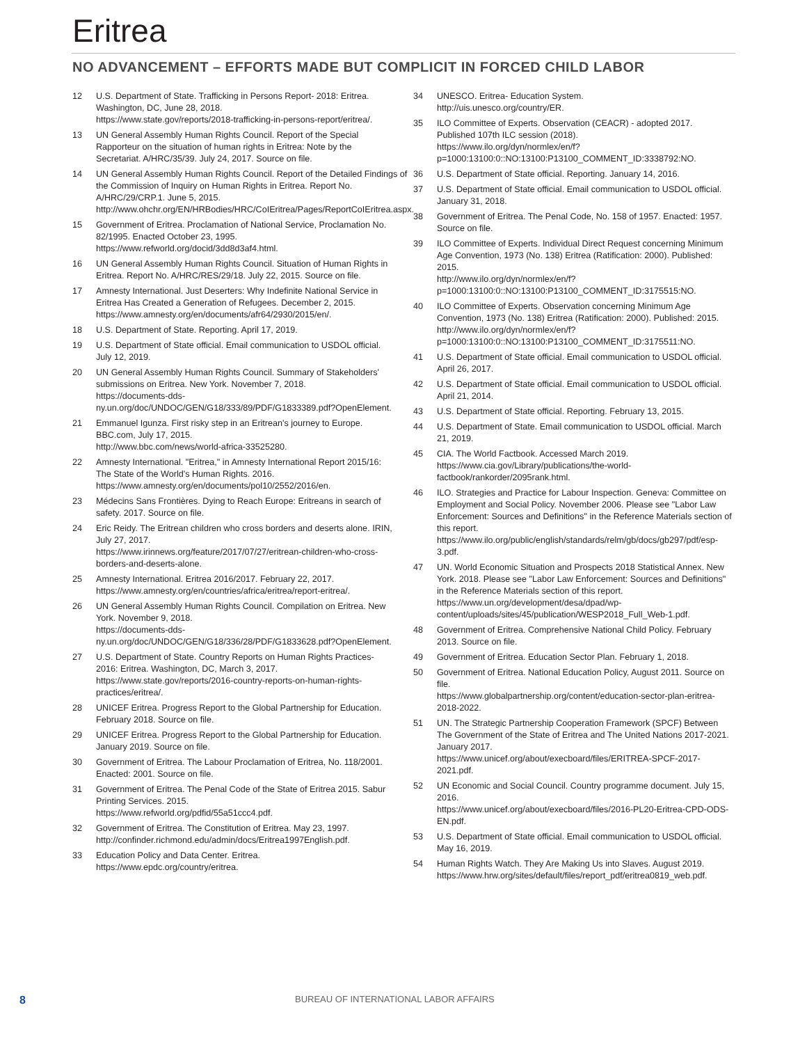Eritrea
NO ADVANCEMENT – EFFORTS MADE BUT COMPLICIT IN FORCED CHILD LABOR
12 U.S. Department of State. Trafficking in Persons Report- 2018: Eritrea. Washington, DC, June 28, 2018.
https://www.state.gov/reports/2018-trafficking-in-persons-report/eritrea/.
13 UN General Assembly Human Rights Council. Report of the Special Rapporteur on the situation of human rights in Eritrea: Note by the Secretariat. A/HRC/35/39. July 24, 2017. Source on file.
14 UN General Assembly Human Rights Council. Report of the Detailed Findings of the Commission of Inquiry on Human Rights in Eritrea. Report No. A/HRC/29/CRP.1. June 5, 2015.
http://www.ohchr.org/EN/HRBodies/HRC/CoIEritrea/Pages/ReportCoIEritrea.aspx.
15 Government of Eritrea. Proclamation of National Service, Proclamation No. 82/1995. Enacted October 23, 1995.
https://www.refworld.org/docid/3dd8d3af4.html.
16 UN General Assembly Human Rights Council. Situation of Human Rights in Eritrea. Report No. A/HRC/RES/29/18. July 22, 2015. Source on file.
17 Amnesty International. Just Deserters: Why Indefinite National Service in Eritrea Has Created a Generation of Refugees. December 2, 2015. https://www.amnesty.org/en/documents/afr64/2930/2015/en/.
18 U.S. Department of State. Reporting. April 17, 2019.
19 U.S. Department of State official. Email communication to USDOL official. July 12, 2019.
20 UN General Assembly Human Rights Council. Summary of Stakeholders' submissions on Eritrea. New York. November 7, 2018.
https://documents-dds-ny.un.org/doc/UNDOC/GEN/G18/333/89/PDF/G1833389.pdf?OpenElement.
21 Emmanuel Igunza. First risky step in an Eritrean's journey to Europe. BBC.com, July 17, 2015.
http://www.bbc.com/news/world-africa-33525280.
22 Amnesty International. "Eritrea," in Amnesty International Report 2015/16: The State of the World's Human Rights. 2016.
https://www.amnesty.org/en/documents/pol10/2552/2016/en.
23 Médecins Sans Frontières. Dying to Reach Europe: Eritreans in search of safety. 2017. Source on file.
24 Eric Reidy. The Eritrean children who cross borders and deserts alone. IRIN, July 27, 2017.
https://www.irinnews.org/feature/2017/07/27/eritrean-children-who-cross-borders-and-deserts-alone.
25 Amnesty International. Eritrea 2016/2017. February 22, 2017.
https://www.amnesty.org/en/countries/africa/eritrea/report-eritrea/.
26 UN General Assembly Human Rights Council. Compilation on Eritrea. New York. November 9, 2018.
https://documents-dds-ny.un.org/doc/UNDOC/GEN/G18/336/28/PDF/G1833628.pdf?OpenElement.
27 U.S. Department of State. Country Reports on Human Rights Practices- 2016: Eritrea. Washington, DC, March 3, 2017.
https://www.state.gov/reports/2016-country-reports-on-human-rights-practices/eritrea/.
28 UNICEF Eritrea. Progress Report to the Global Partnership for Education. February 2018. Source on file.
29 UNICEF Eritrea. Progress Report to the Global Partnership for Education. January 2019. Source on file.
30 Government of Eritrea. The Labour Proclamation of Eritrea, No. 118/2001. Enacted: 2001. Source on file.
31 Government of Eritrea. The Penal Code of the State of Eritrea 2015. Sabur Printing Services. 2015.
https://www.refworld.org/pdfid/55a51ccc4.pdf.
32 Government of Eritrea. The Constitution of Eritrea. May 23, 1997. http://confinder.richmond.edu/admin/docs/Eritrea1997English.pdf.
33 Education Policy and Data Center. Eritrea.
https://www.epdc.org/country/eritrea.
34 UNESCO. Eritrea- Education System.
http://uis.unesco.org/country/ER.
35 ILO Committee of Experts. Observation (CEACR) - adopted 2017. Published 107th ILC session (2018).
https://www.ilo.org/dyn/normlex/en/f?p=1000:13100:0::NO:13100:P13100_COMMENT_ID:3338792:NO.
36 U.S. Department of State official. Reporting. January 14, 2016.
37 U.S. Department of State official. Email communication to USDOL official. January 31, 2018.
38 Government of Eritrea. The Penal Code, No. 158 of 1957. Enacted: 1957. Source on file.
39 ILO Committee of Experts. Individual Direct Request concerning Minimum Age Convention, 1973 (No. 138) Eritrea (Ratification: 2000). Published: 2015.
http://www.ilo.org/dyn/normlex/en/f?p=1000:13100:0::NO:13100:P13100_COMMENT_ID:3175515:NO.
40 ILO Committee of Experts. Observation concerning Minimum Age Convention, 1973 (No. 138) Eritrea (Ratification: 2000). Published: 2015. http://www.ilo.org/dyn/normlex/en/f?p=1000:13100:0::NO:13100:P13100_COMMENT_ID:3175511:NO.
41 U.S. Department of State official. Email communication to USDOL official. April 26, 2017.
42 U.S. Department of State official. Email communication to USDOL official. April 21, 2014.
43 U.S. Department of State official. Reporting. February 13, 2015.
44 U.S. Department of State. Email communication to USDOL official. March 21, 2019.
45 CIA. The World Factbook. Accessed March 2019.
https://www.cia.gov/Library/publications/the-world-factbook/rankorder/2095rank.html.
46 ILO. Strategies and Practice for Labour Inspection. Geneva: Committee on Employment and Social Policy. November 2006. Please see "Labor Law Enforcement: Sources and Definitions" in the Reference Materials section of this report.
https://www.ilo.org/public/english/standards/relm/gb/docs/gb297/pdf/esp-3.pdf.
47 UN. World Economic Situation and Prospects 2018 Statistical Annex. New York. 2018. Please see "Labor Law Enforcement: Sources and Definitions" in the Reference Materials section of this report. https://www.un.org/development/desa/dpad/wp-content/uploads/sites/45/publication/WESP2018_Full_Web-1.pdf.
48 Government of Eritrea. Comprehensive National Child Policy. February 2013. Source on file.
49 Government of Eritrea. Education Sector Plan. February 1, 2018.
50 Government of Eritrea. National Education Policy, August 2011. Source on file.
https://www.globalpartnership.org/content/education-sector-plan-eritrea-2018-2022.
51 UN. The Strategic Partnership Cooperation Framework (SPCF) Between The Government of the State of Eritrea and The United Nations 2017-2021. January 2017.
https://www.unicef.org/about/execboard/files/ERITREA-SPCF-2017-2021.pdf.
52 UN Economic and Social Council. Country programme document. July 15, 2016.
https://www.unicef.org/about/execboard/files/2016-PL20-Eritrea-CPD-ODS-EN.pdf.
53 U.S. Department of State official. Email communication to USDOL official. May 16, 2019.
54 Human Rights Watch. They Are Making Us into Slaves. August 2019. https://www.hrw.org/sites/default/files/report_pdf/eritrea0819_web.pdf.
8 BUREAU OF INTERNATIONAL LABOR AFFAIRS